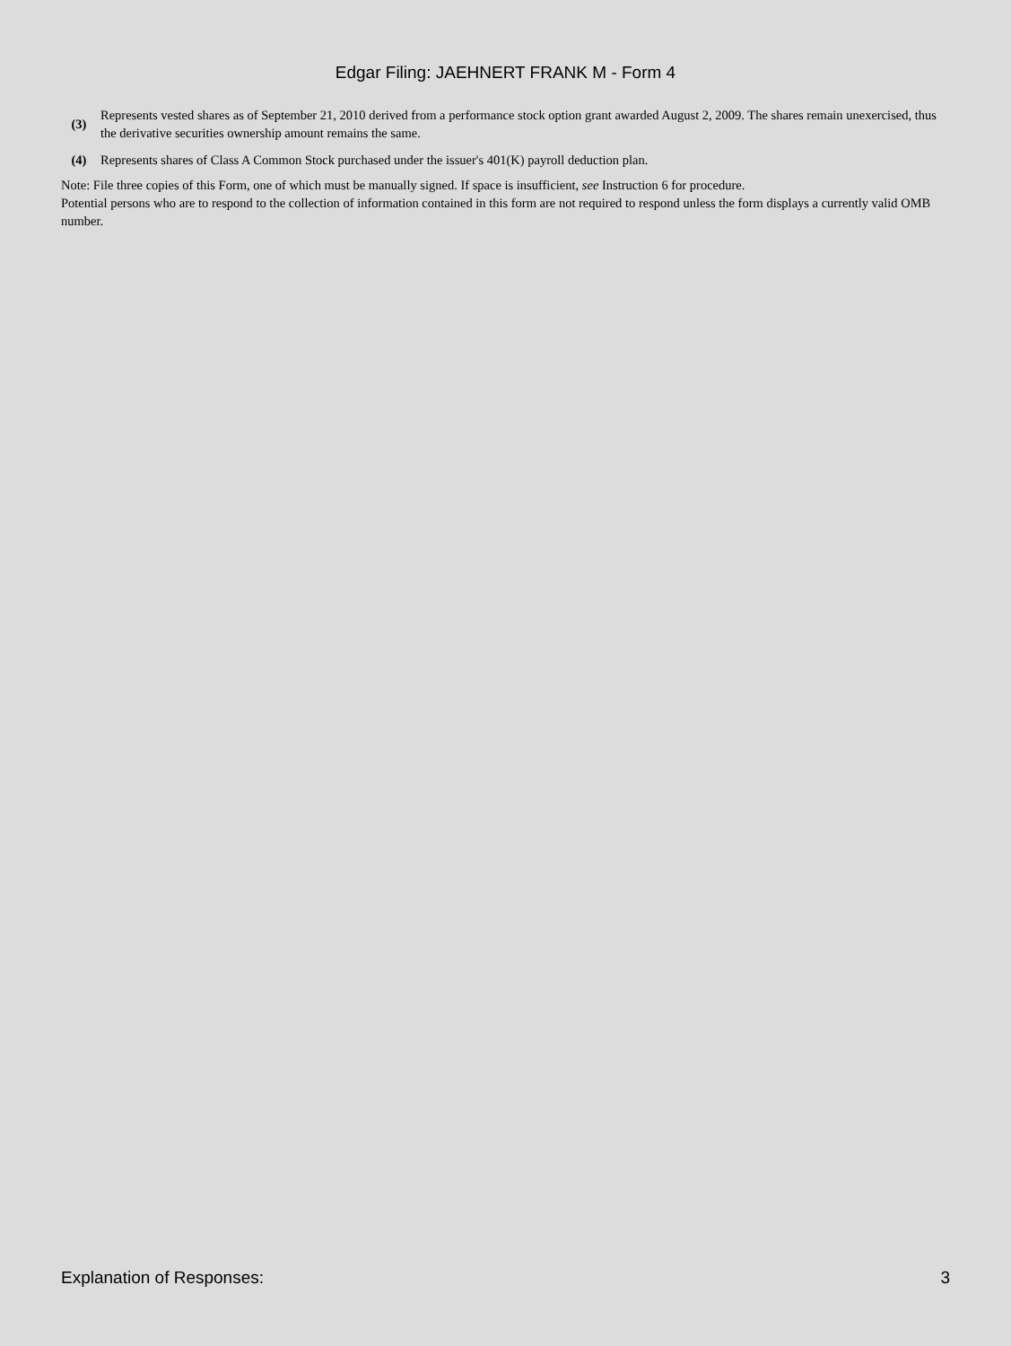Edgar Filing: JAEHNERT FRANK M - Form 4
| (3) | Represents vested shares as of September 21, 2010 derived from a performance stock option grant awarded August 2, 2009. The shares remain unexercised, thus the derivative securities ownership amount remains the same. |
| (4) | Represents shares of Class A Common Stock purchased under the issuer's 401(K) payroll deduction plan. |
Note: File three copies of this Form, one of which must be manually signed. If space is insufficient, see Instruction 6 for procedure.
Potential persons who are to respond to the collection of information contained in this form are not required to respond unless the form displays a currently valid OMB number.
Explanation of Responses: 3